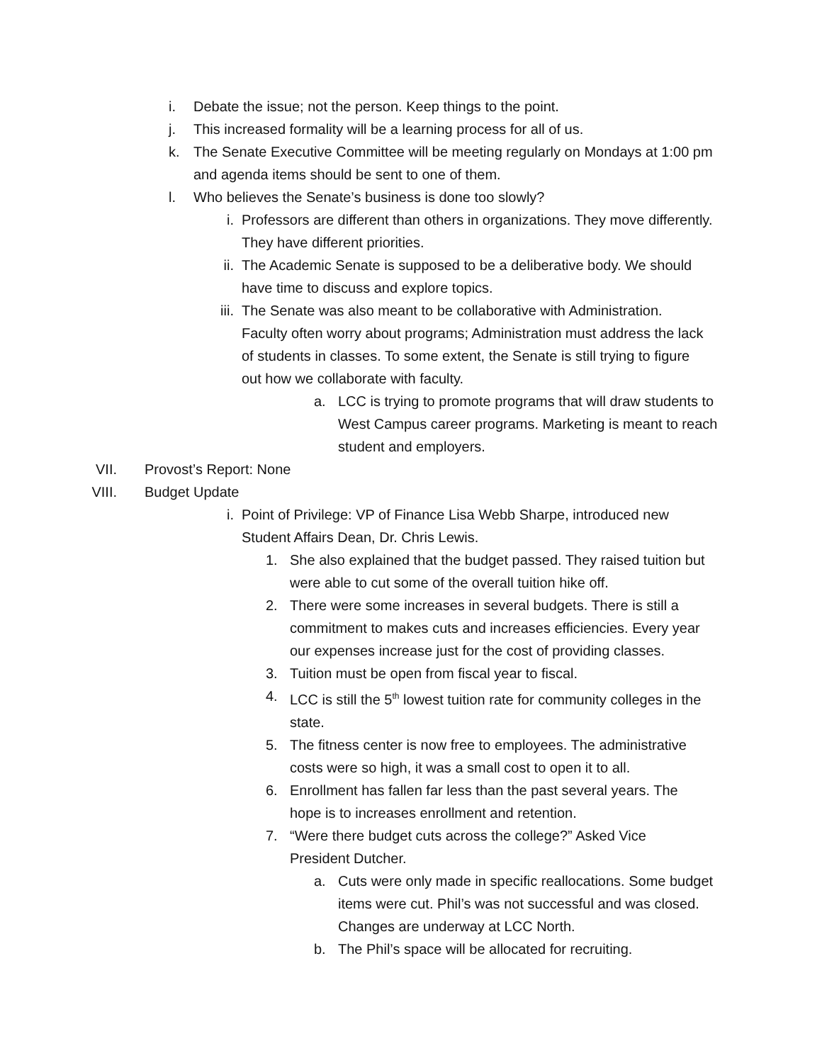i. Debate the issue; not the person. Keep things to the point.
j. This increased formality will be a learning process for all of us.
k. The Senate Executive Committee will be meeting regularly on Mondays at 1:00 pm and agenda items should be sent to one of them.
l. Who believes the Senate’s business is done too slowly?
i. Professors are different than others in organizations. They move differently. They have different priorities.
ii. The Academic Senate is supposed to be a deliberative body. We should have time to discuss and explore topics.
iii. The Senate was also meant to be collaborative with Administration. Faculty often worry about programs; Administration must address the lack of students in classes. To some extent, the Senate is still trying to figure out how we collaborate with faculty.
a. LCC is trying to promote programs that will draw students to West Campus career programs. Marketing is meant to reach student and employers.
VII. Provost’s Report: None
VIII. Budget Update
i. Point of Privilege: VP of Finance Lisa Webb Sharpe, introduced new Student Affairs Dean, Dr. Chris Lewis.
1. She also explained that the budget passed. They raised tuition but were able to cut some of the overall tuition hike off.
2. There were some increases in several budgets. There is still a commitment to makes cuts and increases efficiencies. Every year our expenses increase just for the cost of providing classes.
3. Tuition must be open from fiscal year to fiscal.
4. LCC is still the 5<sup>th</sup> lowest tuition rate for community colleges in the state.
5. The fitness center is now free to employees. The administrative costs were so high, it was a small cost to open it to all.
6. Enrollment has fallen far less than the past several years. The hope is to increases enrollment and retention.
7. “Were there budget cuts across the college?” Asked Vice President Dutcher.
a. Cuts were only made in specific reallocations. Some budget items were cut. Phil’s was not successful and was closed. Changes are underway at LCC North.
b. The Phil’s space will be allocated for recruiting.